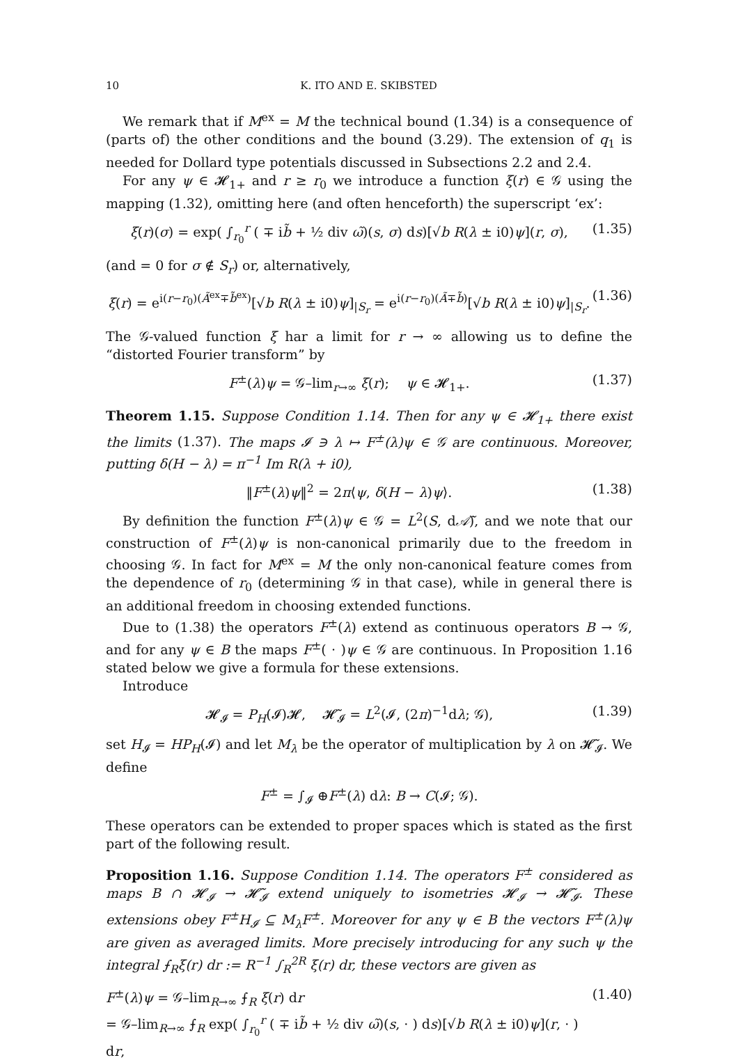10 K. ITO AND E. SKIBSTED
We remark that if M<sup>ex</sup> = M the technical bound (1.34) is a consequence of (parts of) the other conditions and the bound (3.29). The extension of q<sub>1</sub> is needed for Dollard type potentials discussed in Subsections 2.2 and 2.4.
For any ψ ∈ 𝓗<sub>1+</sub> and r ≥ r<sub>0</sub> we introduce a function ξ(r) ∈ 𝒢 using the mapping (1.32), omitting here (and often henceforth) the superscript ‘ex’:
ξ(r)(σ) = exp( ∫<sub>r<sub>0</sub></sub><sup>r</sup> ( ∓ ib̃ + ½ div ω̃)(s, σ) ds)[√b R(λ ± i0)ψ](r, σ), (1.35)
(and = 0 for σ ∉ S<sub>r</sub>) or, alternatively,
ξ(r) = e<sup>i(r−r<sub>0</sub>)(Ã<sup>ex</sup>∓b̃<sup>ex</sup>)</sup>[√b R(λ ± i0)ψ]<sub>|S<sub>r</sub></sub> = e<sup>i(r−r<sub>0</sub>)(Ã∓b̃)</sup>[√b R(λ ± i0)ψ]<sub>|S<sub>r</sub></sub>. (1.36)
The 𝒢-valued function ξ har a limit for r → ∞ allowing us to define the “distorted Fourier transform” by
F<sup>±</sup>(λ)ψ = 𝒢–lim<sub>r→∞</sub> ξ(r); ψ ∈ 𝓗<sub>1+</sub>. (1.37)
Theorem 1.15. Suppose Condition 1.14. Then for any ψ ∈ 𝓗<sub>1+</sub> there exist the limits (1.37). The maps 𝓘 ∋ λ ↦ F<sup>±</sup>(λ)ψ ∈ 𝒢 are continuous. Moreover, putting δ(H − λ) = π<sup>−1</sup> Im R(λ + i0),
‖F<sup>±</sup>(λ)ψ‖<sup>2</sup> = 2π⟨ψ, δ(H − λ)ψ⟩. (1.38)
By definition the function F<sup>±</sup>(λ)ψ ∈ 𝒢 = L<sup>2</sup>(S, d𝒜̃), and we note that our construction of F<sup>±</sup>(λ)ψ is non-canonical primarily due to the freedom in choosing 𝒢. In fact for M<sup>ex</sup> = M the only non-canonical feature comes from the dependence of r<sub>0</sub> (determining 𝒢 in that case), while in general there is an additional freedom in choosing extended functions.
Due to (1.38) the operators F<sup>±</sup>(λ) extend as continuous operators B → 𝒢, and for any ψ ∈ B the maps F<sup>±</sup>( · )ψ ∈ 𝒢 are continuous. In Proposition 1.16 stated below we give a formula for these extensions.
Introduce
𝓗<sub>𝓘</sub> = P<sub>H</sub>(𝓘)𝓗, 𝓗̃<sub>𝓘</sub> = L<sup>2</sup>(𝓘, (2π)<sup>−1</sup>dλ; 𝒢), (1.39)
set H<sub>𝓘</sub> = HP<sub>H</sub>(𝓘) and let M<sub>λ</sub> be the operator of multiplication by λ on 𝓗̃<sub>𝓘</sub>. We define
F<sup>±</sup> = ∫<sub>𝓘</sub> ⊕F<sup>±</sup>(λ) dλ: B → C(𝓘; 𝒢).
These operators can be extended to proper spaces which is stated as the first part of the following result.
Proposition 1.16. Suppose Condition 1.14. The operators F<sup>±</sup> considered as maps B ∩ 𝓗<sub>𝓘</sub> → 𝓗̃<sub>𝓘</sub> extend uniquely to isometries 𝓗<sub>𝓘</sub> → 𝓗̃<sub>𝓘</sub>. These extensions obey F<sup>±</sup>H<sub>𝓘</sub> ⊆ M<sub>λ</sub>F<sup>±</sup>. Moreover for any ψ ∈ B the vectors F<sup>±</sup>(λ)ψ are given as averaged limits. More precisely introducing for any such ψ the integral ⨍<sub>R</sub>ξ(r) dr := R<sup>−1</sup> ∫<sub>R</sub><sup>2R</sup> ξ(r) dr, these vectors are given as
F<sup>±</sup>(λ)ψ = 𝒢–lim<sub>R→∞</sub> ⨍<sub>R</sub> ξ(r) dr
= 𝒢–lim<sub>R→∞</sub> ⨍<sub>R</sub> exp( ∫<sub>r<sub>0</sub></sub><sup>r</sup> ( ∓ ib̃ + ½ div ω̃)(s, · ) ds)[√b R(λ ± i0)ψ](r, · ) dr, (1.40)